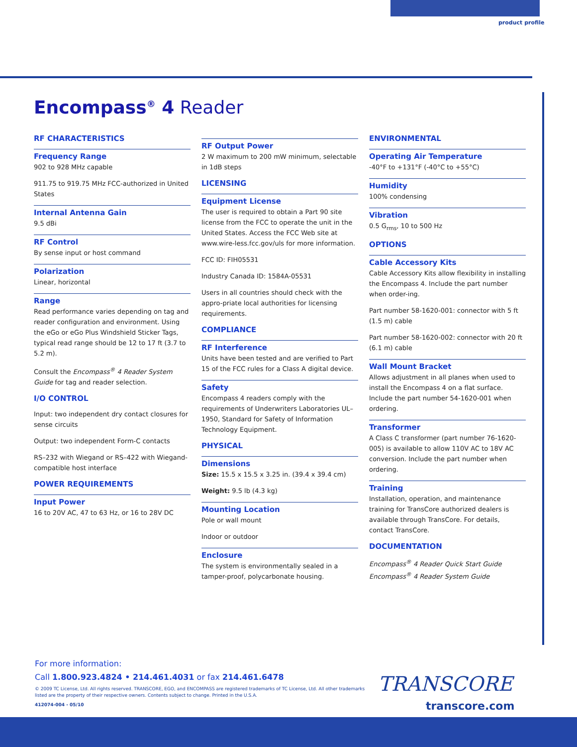product profile
Encompass<sup>®</sup> 4 Reader
RF CHARACTERISTICS
Frequency Range
902 to 928 MHz capable
911.75 to 919.75 MHz FCC-authorized in United States
Internal Antenna Gain
9.5 dBi
RF Control
By sense input or host command
Polarization
Linear, horizontal
Range
Read performance varies depending on tag and reader configuration and environment. Using the eGo or eGo Plus Windshield Sticker Tags, typical read range should be 12 to 17 ft (3.7 to 5.2 m).
Consult the Encompass<sup>®</sup> 4 Reader System Guide for tag and reader selection.
I/O CONTROL
Input: two independent dry contact closures for sense circuits
Output: two independent Form-C contacts
RS–232 with Wiegand or RS–422 with Wiegand-compatible host interface
POWER REQUIREMENTS
Input Power
16 to 20V AC, 47 to 63 Hz, or 16 to 28V DC
RF Output Power
2 W maximum to 200 mW minimum, selectable in 1dB steps
LICENSING
Equipment License
The user is required to obtain a Part 90 site license from the FCC to operate the unit in the United States. Access the FCC Web site at www.wire-less.fcc.gov/uls for more information.
FCC ID: FIH05531
Industry Canada ID: 1584A-05531
Users in all countries should check with the appro-priate local authorities for licensing requirements.
COMPLIANCE
RF Interference
Units have been tested and are verified to Part 15 of the FCC rules for a Class A digital device.
Safety
Encompass 4 readers comply with the requirements of Underwriters Laboratories UL–1950, Standard for Safety of Information Technology Equipment.
PHYSICAL
Dimensions
Size: 15.5 x 15.5 x 3.25 in. (39.4 x 39.4 cm)
Weight: 9.5 lb (4.3 kg)
Mounting Location
Pole or wall mount
Indoor or outdoor
Enclosure
The system is environmentally sealed in a tamper-proof, polycarbonate housing.
ENVIRONMENTAL
Operating Air Temperature
-40°F to +131°F (-40°C to +55°C)
Humidity
100% condensing
Vibration
0.5 G<sub>rms</sub>, 10 to 500 Hz
OPTIONS
Cable Accessory Kits
Cable Accessory Kits allow flexibility in installing the Encompass 4. Include the part number when order-ing.
Part number 58-1620-001: connector with 5 ft (1.5 m) cable
Part number 58-1620-002: connector with 20 ft (6.1 m) cable
Wall Mount Bracket
Allows adjustment in all planes when used to install the Encompass 4 on a flat surface. Include the part number 54-1620-001 when ordering.
Transformer
A Class C transformer (part number 76-1620-005) is available to allow 110V AC to 18V AC conversion. Include the part number when ordering.
Training
Installation, operation, and maintenance training for TransCore authorized dealers is available through TransCore. For details, contact TransCore.
DOCUMENTATION
Encompass<sup>®</sup> 4 Reader Quick Start Guide
Encompass<sup>®</sup> 4 Reader System Guide
For more information:
Call 1.800.923.4824 • 214.461.4031 or fax 214.461.6478
© 2009 TC License, Ltd. All rights reserved. TRANSCORE, EGO, and ENCOMPASS are registered trademarks of TC License, Ltd. All other trademarks listed are the property of their respective owners. Contents subject to change. Printed in the U.S.A.
412074-004 - 05/10
TRANSCORE
transcore.com